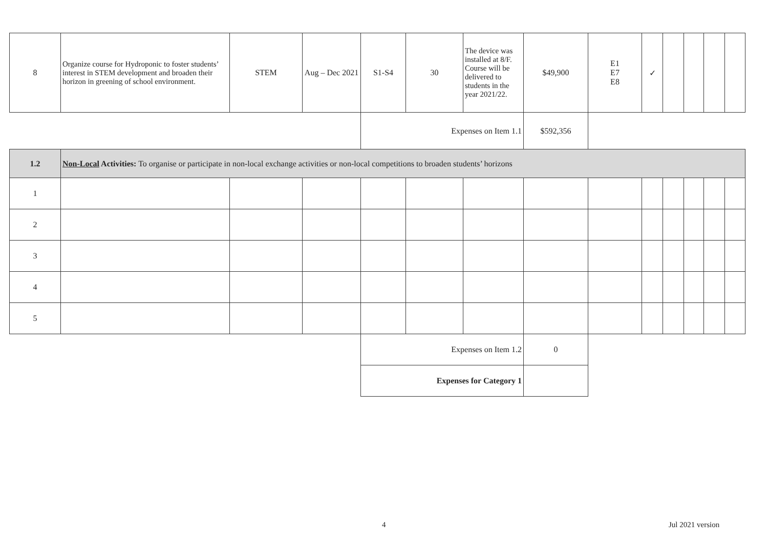| 8 | Organize course for Hydroponic to foster students’ interest in STEM development and broaden their horizon in greening of school environment. | STEM | Aug – Dec 2021 | S1-S4 | 30 | The device was installed at 8/F. Course will be delivered to students in the year 2021/22. | $49,900 | E1 E7 E8 | ✓ | | | | |
| | | | | Expenses on Item 1.1 | | | $592,356 | | | | | | |
| 1.2 | Non-Local Activities: To organise or participate in non-local exchange activities or non-local competitions to broaden students’ horizons | | | | | | | | | | | | |
| 1 | | | | | | | | | | | | | |
| 2 | | | | | | | | | | | | | |
| 3 | | | | | | | | | | | | | |
| 4 | | | | | | | | | | | | | |
| 5 | | | | | | | | | | | | | |
| | | | | Expenses on Item 1.2 | | | 0 | | | | | | |
| | | | | Expenses for Category 1 | | | | | | | | | |
4 Jul 2021 version